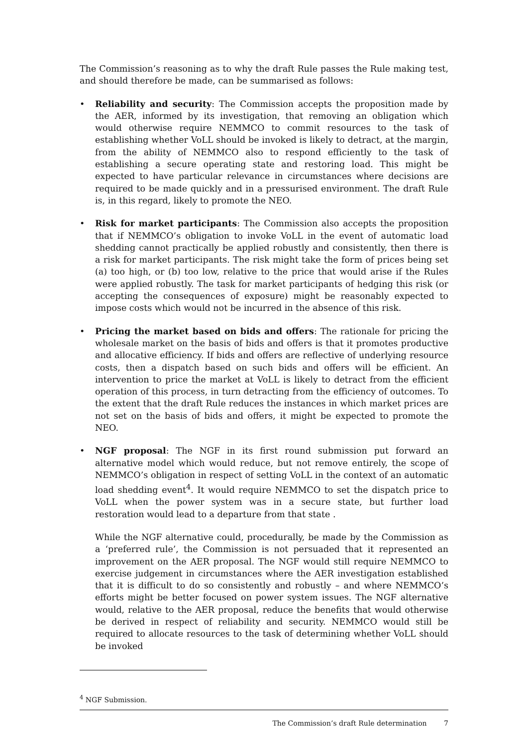The Commission’s reasoning as to why the draft Rule passes the Rule making test, and should therefore be made, can be summarised as follows:
• Reliability and security: The Commission accepts the proposition made by the AER, informed by its investigation, that removing an obligation which would otherwise require NEMMCO to commit resources to the task of establishing whether VoLL should be invoked is likely to detract, at the margin, from the ability of NEMMCO also to respond efficiently to the task of establishing a secure operating state and restoring load. This might be expected to have particular relevance in circumstances where decisions are required to be made quickly and in a pressurised environment. The draft Rule is, in this regard, likely to promote the NEO.
• Risk for market participants: The Commission also accepts the proposition that if NEMMCO’s obligation to invoke VoLL in the event of automatic load shedding cannot practically be applied robustly and consistently, then there is a risk for market participants. The risk might take the form of prices being set (a) too high, or (b) too low, relative to the price that would arise if the Rules were applied robustly. The task for market participants of hedging this risk (or accepting the consequences of exposure) might be reasonably expected to impose costs which would not be incurred in the absence of this risk.
• Pricing the market based on bids and offers: The rationale for pricing the wholesale market on the basis of bids and offers is that it promotes productive and allocative efficiency. If bids and offers are reflective of underlying resource costs, then a dispatch based on such bids and offers will be efficient. An intervention to price the market at VoLL is likely to detract from the efficient operation of this process, in turn detracting from the efficiency of outcomes. To the extent that the draft Rule reduces the instances in which market prices are not set on the basis of bids and offers, it might be expected to promote the NEO.
• NGF proposal: The NGF in its first round submission put forward an alternative model which would reduce, but not remove entirely, the scope of NEMMCO’s obligation in respect of setting VoLL in the context of an automatic load shedding event<sup>4</sup>. It would require NEMMCO to set the dispatch price to VoLL when the power system was in a secure state, but further load restoration would lead to a departure from that state .
While the NGF alternative could, procedurally, be made by the Commission as a ‘preferred rule’, the Commission is not persuaded that it represented an improvement on the AER proposal. The NGF would still require NEMMCO to exercise judgement in circumstances where the AER investigation established that it is difficult to do so consistently and robustly – and where NEMMCO’s efforts might be better focused on power system issues. The NGF alternative would, relative to the AER proposal, reduce the benefits that would otherwise be derived in respect of reliability and security. NEMMCO would still be required to allocate resources to the task of determining whether VoLL should be invoked
<sup>4</sup> NGF Submission.
The Commission’s draft Rule determination 7